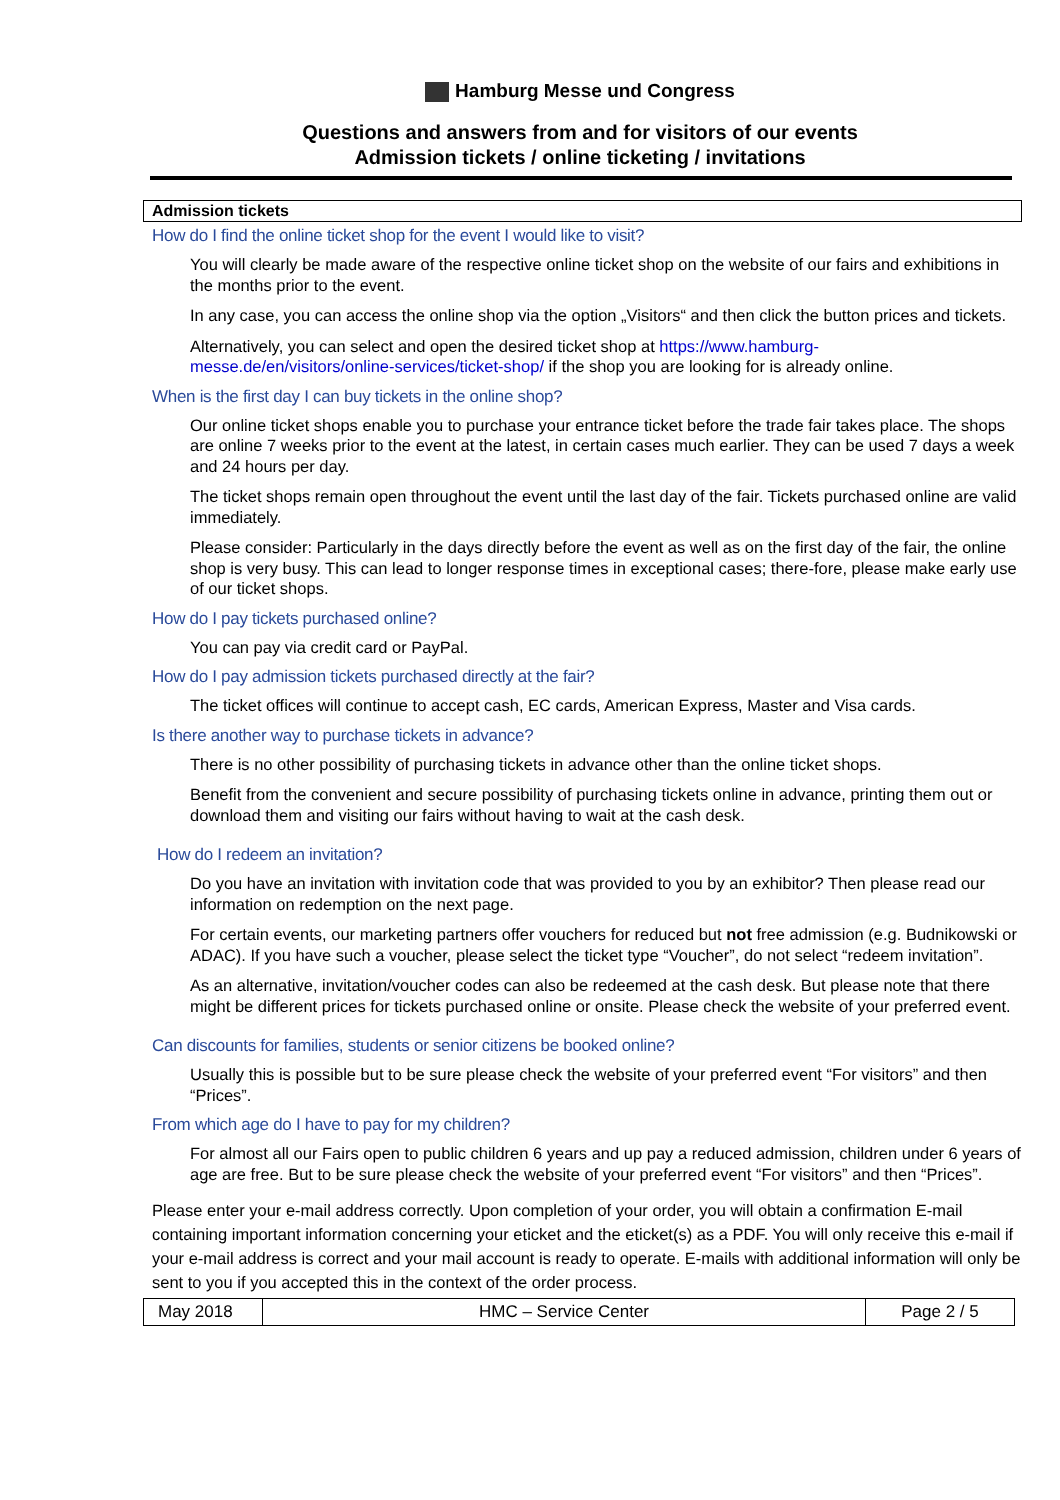Hamburg Messe und Congress
Questions and answers from and for visitors of our events
Admission tickets / online ticketing / invitations
Admission tickets
How do I find the online ticket shop for the event I would like to visit?
You will clearly be made aware of the respective online ticket shop on the website of our fairs and exhibitions in the months prior to the event.
In any case, you can access the online shop via the option „Visitors“ and then click the button prices and tickets.
Alternatively, you can select and open the desired ticket shop at https://www.hamburg-messe.de/en/visitors/online-services/ticket-shop/ if the shop you are looking for is already online.
When is the first day I can buy tickets in the online shop?
Our online ticket shops enable you to purchase your entrance ticket before the trade fair takes place. The shops are online 7 weeks prior to the event at the latest, in certain cases much earlier. They can be used 7 days a week and 24 hours per day.
The ticket shops remain open throughout the event until the last day of the fair. Tickets purchased online are valid immediately.
Please consider: Particularly in the days directly before the event as well as on the first day of the fair, the online shop is very busy. This can lead to longer response times in exceptional cases; there-fore, please make early use of our ticket shops.
How do I pay tickets purchased online?
You can pay via credit card or PayPal.
How do I pay admission tickets purchased directly at the fair?
The ticket offices will continue to accept cash, EC cards, American Express, Master and Visa cards.
Is there another way to purchase tickets in advance?
There is no other possibility of purchasing tickets in advance other than the online ticket shops.
Benefit from the convenient and secure possibility of purchasing tickets online in advance, printing them out or download them and visiting our fairs without having to wait at the cash desk.
How do I redeem an invitation?
Do you have an invitation with invitation code that was provided to you by an exhibitor? Then please read our information on redemption on the next page.
For certain events, our marketing partners offer vouchers for reduced but not free admission (e.g. Budnikowski or ADAC). If you have such a voucher, please select the ticket type “Voucher”, do not select “redeem invitation”.
As an alternative, invitation/voucher codes can also be redeemed at the cash desk. But please note that there might be different prices for tickets purchased online or onsite. Please check the website of your preferred event.
Can discounts for families, students or senior citizens be booked online?
Usually this is possible but to be sure please check the website of your preferred event “For visitors” and then “Prices”.
From which age do I have to pay for my children?
For almost all our Fairs open to public children 6 years and up pay a reduced admission, children under 6 years of age are free. But to be sure please check the website of your preferred event “For visitors” and then “Prices”.
Please enter your e-mail address correctly. Upon completion of your order, you will obtain a confirmation E-mail containing important information concerning your eticket and the eticket(s) as a PDF. You will only receive this e-mail if your e-mail address is correct and your mail account is ready to operate. E-mails with additional information will only be sent to you if you accepted this in the context of the order process.
| May 2018 | HMC – Service Center | Page 2 / 5 |